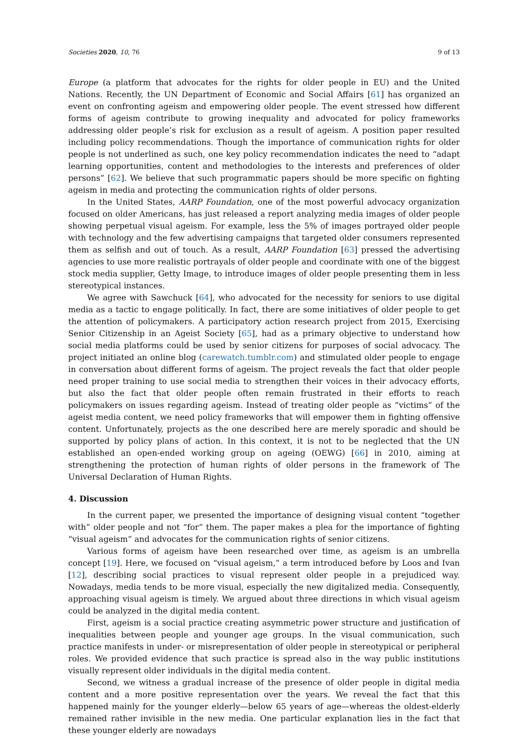Societies 2020, 10, 76 9 of 13
Europe (a platform that advocates for the rights for older people in EU) and the United Nations. Recently, the UN Department of Economic and Social Affairs [61] has organized an event on confronting ageism and empowering older people. The event stressed how different forms of ageism contribute to growing inequality and advocated for policy frameworks addressing older people’s risk for exclusion as a result of ageism. A position paper resulted including policy recommendations. Though the importance of communication rights for older people is not underlined as such, one key policy recommendation indicates the need to “adapt learning opportunities, content and methodologies to the interests and preferences of older persons” [62]. We believe that such programmatic papers should be more specific on fighting ageism in media and protecting the communication rights of older persons.
In the United States, AARP Foundation, one of the most powerful advocacy organization focused on older Americans, has just released a report analyzing media images of older people showing perpetual visual ageism. For example, less the 5% of images portrayed older people with technology and the few advertising campaigns that targeted older consumers represented them as selfish and out of touch. As a result, AARP Foundation [63] pressed the advertising agencies to use more realistic portrayals of older people and coordinate with one of the biggest stock media supplier, Getty Image, to introduce images of older people presenting them in less stereotypical instances.
We agree with Sawchuck [64], who advocated for the necessity for seniors to use digital media as a tactic to engage politically. In fact, there are some initiatives of older people to get the attention of policymakers. A participatory action research project from 2015, Exercising Senior Citizenship in an Ageist Society [65], had as a primary objective to understand how social media platforms could be used by senior citizens for purposes of social advocacy. The project initiated an online blog (carewatch.tumblr.com) and stimulated older people to engage in conversation about different forms of ageism. The project reveals the fact that older people need proper training to use social media to strengthen their voices in their advocacy efforts, but also the fact that older people often remain frustrated in their efforts to reach policymakers on issues regarding ageism. Instead of treating older people as “victims” of the ageist media content, we need policy frameworks that will empower them in fighting offensive content. Unfortunately, projects as the one described here are merely sporadic and should be supported by policy plans of action. In this context, it is not to be neglected that the UN established an open-ended working group on ageing (OEWG) [66] in 2010, aiming at strengthening the protection of human rights of older persons in the framework of The Universal Declaration of Human Rights.
4. Discussion
In the current paper, we presented the importance of designing visual content “together with” older people and not “for” them. The paper makes a plea for the importance of fighting “visual ageism” and advocates for the communication rights of senior citizens.
Various forms of ageism have been researched over time, as ageism is an umbrella concept [19]. Here, we focused on “visual ageism,” a term introduced before by Loos and Ivan [12], describing social practices to visual represent older people in a prejudiced way. Nowadays, media tends to be more visual, especially the new digitalized media. Consequently, approaching visual ageism is timely. We argued about three directions in which visual ageism could be analyzed in the digital media content.
First, ageism is a social practice creating asymmetric power structure and justification of inequalities between people and younger age groups. In the visual communication, such practice manifests in under- or misrepresentation of older people in stereotypical or peripheral roles. We provided evidence that such practice is spread also in the way public institutions visually represent older individuals in the digital media content.
Second, we witness a gradual increase of the presence of older people in digital media content and a more positive representation over the years. We reveal the fact that this happened mainly for the younger elderly—below 65 years of age—whereas the oldest-elderly remained rather invisible in the new media. One particular explanation lies in the fact that these younger elderly are nowadays